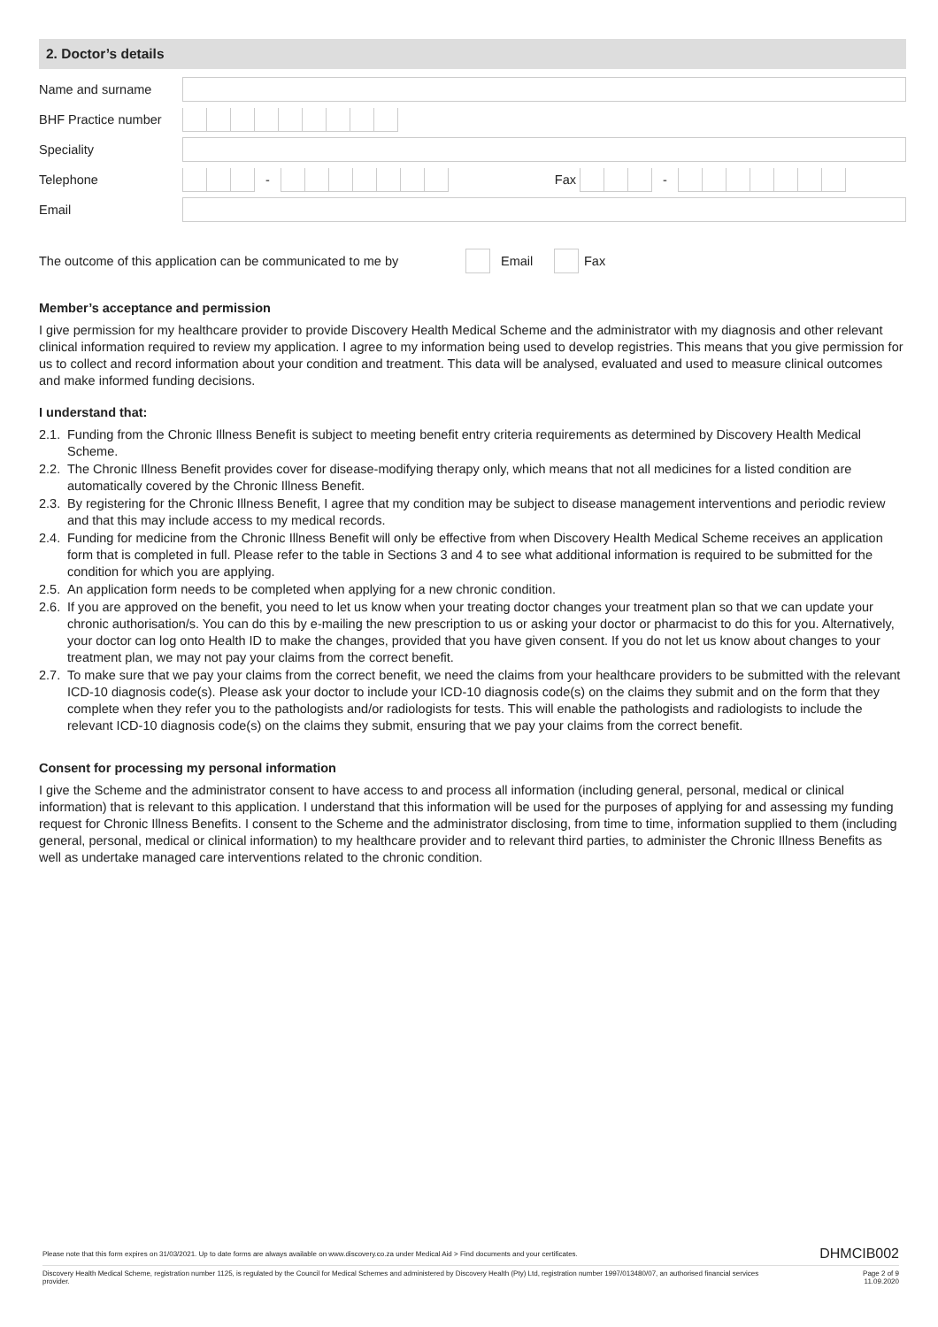2. Doctor’s details
Name and surname
BHF Practice number
Speciality
Telephone - Fax -
Email
The outcome of this application can be communicated to me by Email Fax
Member’s acceptance and permission
I give permission for my healthcare provider to provide Discovery Health Medical Scheme and the administrator with my diagnosis and other relevant clinical information required to review my application. I agree to my information being used to develop registries. This means that you give permission for us to collect and record information about your condition and treatment. This data will be analysed, evaluated and used to measure clinical outcomes and make informed funding decisions.
I understand that:
2.1. Funding from the Chronic Illness Benefit is subject to meeting benefit entry criteria requirements as determined by Discovery Health Medical Scheme.
2.2. The Chronic Illness Benefit provides cover for disease-modifying therapy only, which means that not all medicines for a listed condition are automatically covered by the Chronic Illness Benefit.
2.3. By registering for the Chronic Illness Benefit, I agree that my condition may be subject to disease management interventions and periodic review and that this may include access to my medical records.
2.4. Funding for medicine from the Chronic Illness Benefit will only be effective from when Discovery Health Medical Scheme receives an application form that is completed in full. Please refer to the table in Sections 3 and 4 to see what additional information is required to be submitted for the condition for which you are applying.
2.5. An application form needs to be completed when applying for a new chronic condition.
2.6. If you are approved on the benefit, you need to let us know when your treating doctor changes your treatment plan so that we can update your chronic authorisation/s. You can do this by e-mailing the new prescription to us or asking your doctor or pharmacist to do this for you. Alternatively, your doctor can log onto Health ID to make the changes, provided that you have given consent. If you do not let us know about changes to your treatment plan, we may not pay your claims from the correct benefit.
2.7. To make sure that we pay your claims from the correct benefit, we need the claims from your healthcare providers to be submitted with the relevant ICD-10 diagnosis code(s). Please ask your doctor to include your ICD-10 diagnosis code(s) on the claims they submit and on the form that they complete when they refer you to the pathologists and/or radiologists for tests. This will enable the pathologists and radiologists to include the relevant ICD-10 diagnosis code(s) on the claims they submit, ensuring that we pay your claims from the correct benefit.
Consent for processing my personal information
I give the Scheme and the administrator consent to have access to and process all information (including general, personal, medical or clinical information) that is relevant to this application. I understand that this information will be used for the purposes of applying for and assessing my funding request for Chronic Illness Benefits. I consent to the Scheme and the administrator disclosing, from time to time, information supplied to them (including general, personal, medical or clinical information) to my healthcare provider and to relevant third parties, to administer the Chronic Illness Benefits as well as undertake managed care interventions related to the chronic condition.
Please note that this form expires on 31/03/2021. Up to date forms are always available on www.discovery.co.za under Medical Aid > Find documents and your certificates. DHMCIB002
Discovery Health Medical Scheme, registration number 1125, is regulated by the Council for Medical Schemes and administered by Discovery Health (Pty) Ltd, registration number 1997/013480/07, an authorised financial services provider. Page 2 of 9
11.09.2020